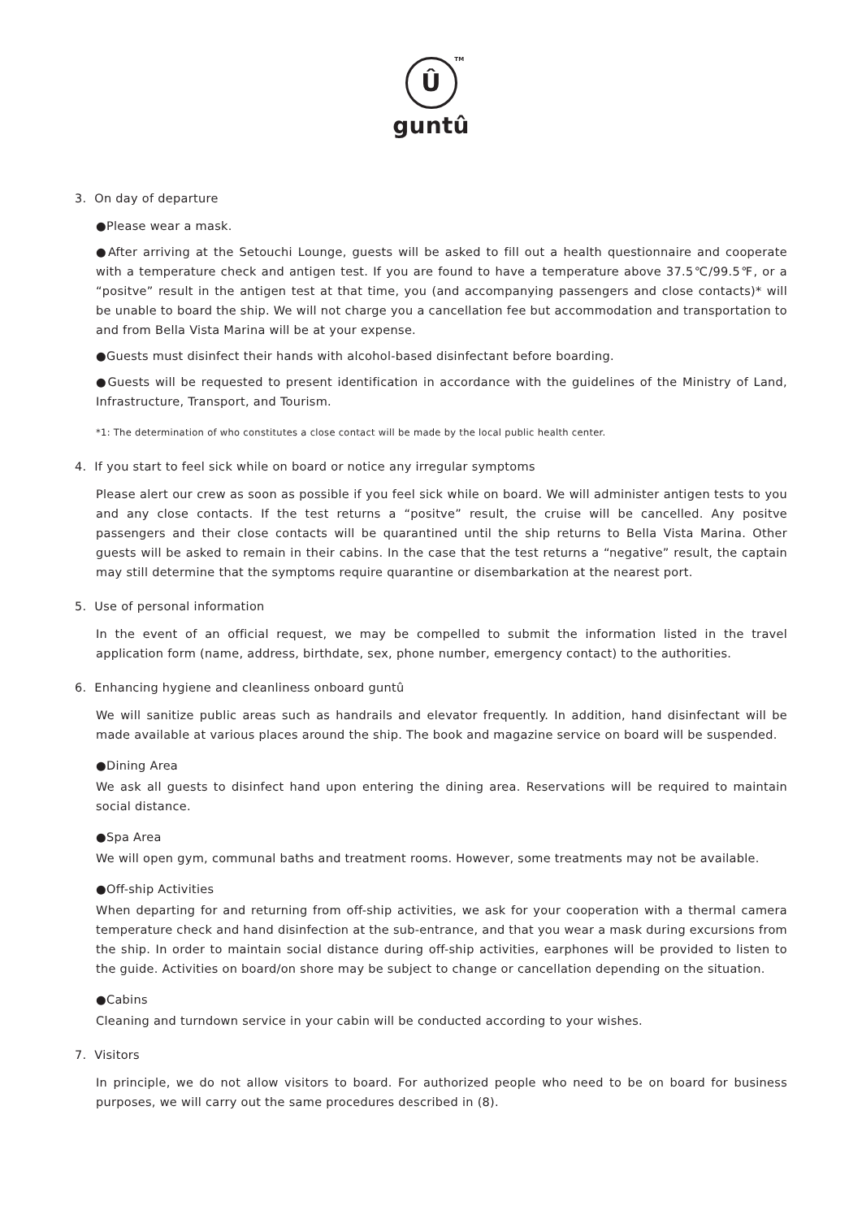Û TM
guntû
3. On day of departure
●Please wear a mask.
●After arriving at the Setouchi Lounge, guests will be asked to fill out a health questionnaire and cooperate with a temperature check and antigen test. If you are found to have a temperature above 37.5℃/99.5℉, or a “positve” result in the antigen test at that time, you (and accompanying passengers and close contacts)* will be unable to board the ship. We will not charge you a cancellation fee but accommodation and transportation to and from Bella Vista Marina will be at your expense.
●Guests must disinfect their hands with alcohol-based disinfectant before boarding.
●Guests will be requested to present identification in accordance with the guidelines of the Ministry of Land, Infrastructure, Transport, and Tourism.
*1: The determination of who constitutes a close contact will be made by the local public health center.
4. If you start to feel sick while on board or notice any irregular symptoms
Please alert our crew as soon as possible if you feel sick while on board. We will administer antigen tests to you and any close contacts. If the test returns a “positve” result, the cruise will be cancelled. Any positve passengers and their close contacts will be quarantined until the ship returns to Bella Vista Marina. Other guests will be asked to remain in their cabins. In the case that the test returns a “negative” result, the captain may still determine that the symptoms require quarantine or disembarkation at the nearest port.
5. Use of personal information
In the event of an official request, we may be compelled to submit the information listed in the travel application form (name, address, birthdate, sex, phone number, emergency contact) to the authorities.
6. Enhancing hygiene and cleanliness onboard guntû
We will sanitize public areas such as handrails and elevator frequently. In addition, hand disinfectant will be made available at various places around the ship. The book and magazine service on board will be suspended.
●Dining Area
We ask all guests to disinfect hand upon entering the dining area. Reservations will be required to maintain social distance.
●Spa Area
We will open gym, communal baths and treatment rooms. However, some treatments may not be available.
●Off-ship Activities
When departing for and returning from off-ship activities, we ask for your cooperation with a thermal camera temperature check and hand disinfection at the sub-entrance, and that you wear a mask during excursions from the ship. In order to maintain social distance during off-ship activities, earphones will be provided to listen to the guide. Activities on board/on shore may be subject to change or cancellation depending on the situation.
●Cabins
Cleaning and turndown service in your cabin will be conducted according to your wishes.
7. Visitors
In principle, we do not allow visitors to board. For authorized people who need to be on board for business purposes, we will carry out the same procedures described in (8).